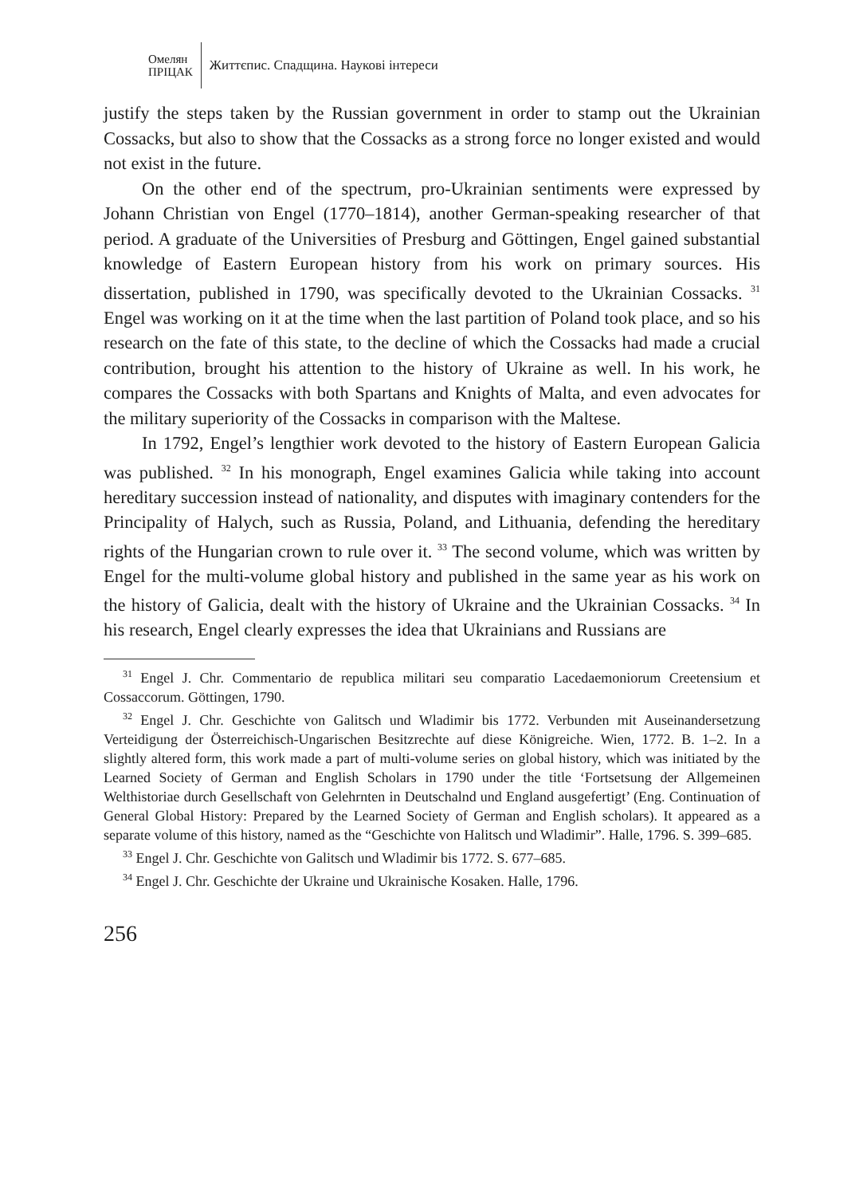Омелян
ПРІЦАК
Життєпис. Спадщина. Наукові інтереси
justify the steps taken by the Russian government in order to stamp out the Ukrainian Cossacks, but also to show that the Cossacks as a strong force no longer existed and would not exist in the future.
On the other end of the spectrum, pro-Ukrainian sentiments were expressed by Johann Christian von Engel (1770–1814), another German-speaking researcher of that period. A graduate of the Universities of Presburg and Göttingen, Engel gained substantial knowledge of Eastern European history from his work on primary sources. His dissertation, published in 1790, was specifically devoted to the Ukrainian Cossacks. <sup>31</sup> Engel was working on it at the time when the last partition of Poland took place, and so his research on the fate of this state, to the decline of which the Cossacks had made a crucial contribution, brought his attention to the history of Ukraine as well. In his work, he compares the Cossacks with both Spartans and Knights of Malta, and even advocates for the military superiority of the Cossacks in comparison with the Maltese.
In 1792, Engel’s lengthier work devoted to the history of Eastern European Galicia was published. <sup>32</sup> In his monograph, Engel examines Galicia while taking into account hereditary succession instead of nationality, and disputes with imaginary contenders for the Principality of Halych, such as Russia, Poland, and Lithuania, defending the hereditary rights of the Hungarian crown to rule over it. <sup>33</sup> The second volume, which was written by Engel for the multi-volume global history and published in the same year as his work on the history of Galicia, dealt with the history of Ukraine and the Ukrainian Cossacks. <sup>34</sup> In his research, Engel clearly expresses the idea that Ukrainians and Russians are
<sup>31</sup> Engel J. Chr. Commentario de republica militari seu comparatio Lacedaemoniorum Creetensium et Cossaccorum. Göttingen, 1790.
<sup>32</sup> Engel J. Chr. Geschichte von Galitsch und Wladimir bis 1772. Verbunden mit Auseinandersetzung Verteidigung der Österreichisch-Ungarischen Besitzrechte auf diese Königreiche. Wien, 1772. B. 1–2. In a slightly altered form, this work made a part of multi-volume series on global history, which was initiated by the Learned Society of German and English Scholars in 1790 under the title ‘Fortsetsung der Allgemeinen Welthistoriae durch Gesellschaft von Gelehrnten in Deutschalnd und England ausgefertigt’ (Eng. Continuation of General Global History: Prepared by the Learned Society of German and English scholars). It appeared as a separate volume of this history, named as the “Geschichte von Halitsch und Wladimir”. Halle, 1796. S. 399–685.
<sup>33</sup> Engel J. Chr. Geschichte von Galitsch und Wladimir bis 1772. S. 677–685.
<sup>34</sup> Engel J. Chr. Geschichte der Ukraine und Ukrainische Kosaken. Halle, 1796.
256